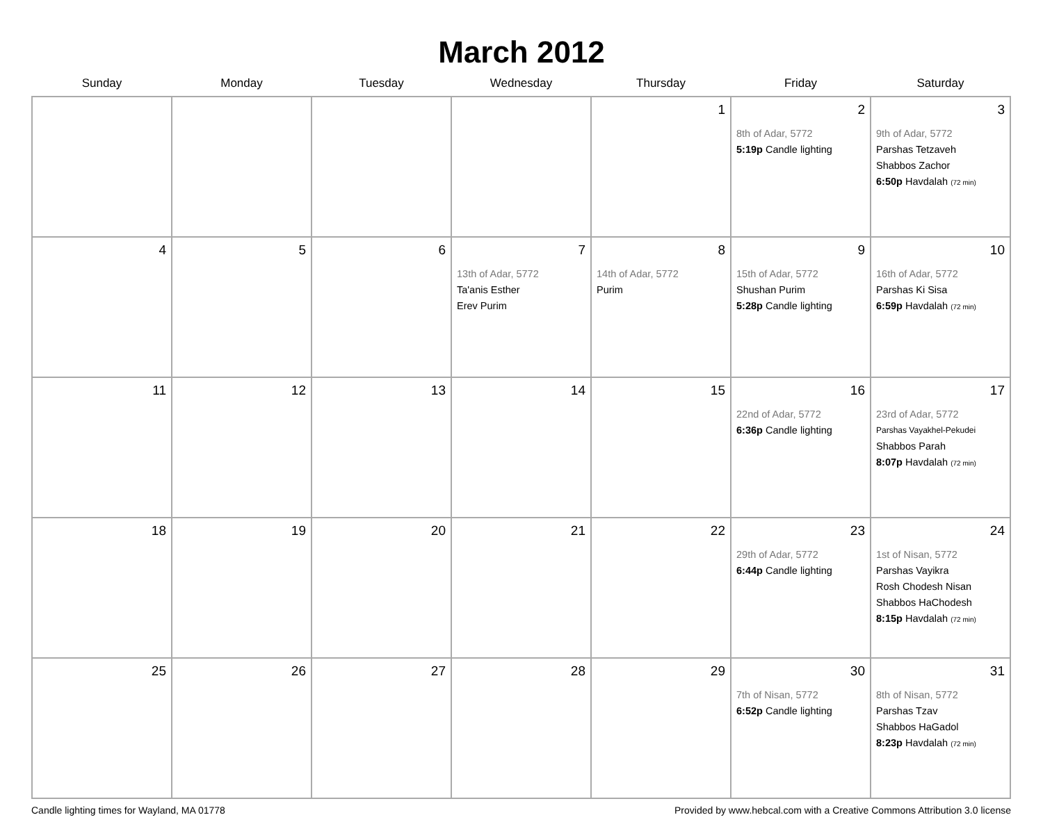March 2012
| Sunday | Monday | Tuesday | Wednesday | Thursday | Friday | Saturday |
| --- | --- | --- | --- | --- | --- | --- |
| | | | | 1 | 2 8th of Adar, 5772 5:19p Candle lighting | 3 9th of Adar, 5772 Parshas Tetzaveh Shabbos Zachor 6:50p Havdalah (72 min) |
| 4 | 5 | 6 | 7 13th of Adar, 5772 Ta'anis Esther Erev Purim | 8 14th of Adar, 5772 Purim | 9 15th of Adar, 5772 Shushan Purim 5:28p Candle lighting | 10 16th of Adar, 5772 Parshas Ki Sisa 6:59p Havdalah (72 min) |
| 11 | 12 | 13 | 14 | 15 | 16 22nd of Adar, 5772 6:36p Candle lighting | 17 23rd of Adar, 5772 Parshas Vayakhel-Pekudei Shabbos Parah 8:07p Havdalah (72 min) |
| 18 | 19 | 20 | 21 | 22 | 23 29th of Adar, 5772 6:44p Candle lighting | 24 1st of Nisan, 5772 Parshas Vayikra Rosh Chodesh Nisan Shabbos HaChodesh 8:15p Havdalah (72 min) |
| 25 | 26 | 27 | 28 | 29 | 30 7th of Nisan, 5772 6:52p Candle lighting | 31 8th of Nisan, 5772 Parshas Tzav Shabbos HaGadol 8:23p Havdalah (72 min) |
Candle lighting times for Wayland, MA 01778 Provided by www.hebcal.com with a Creative Commons Attribution 3.0 license